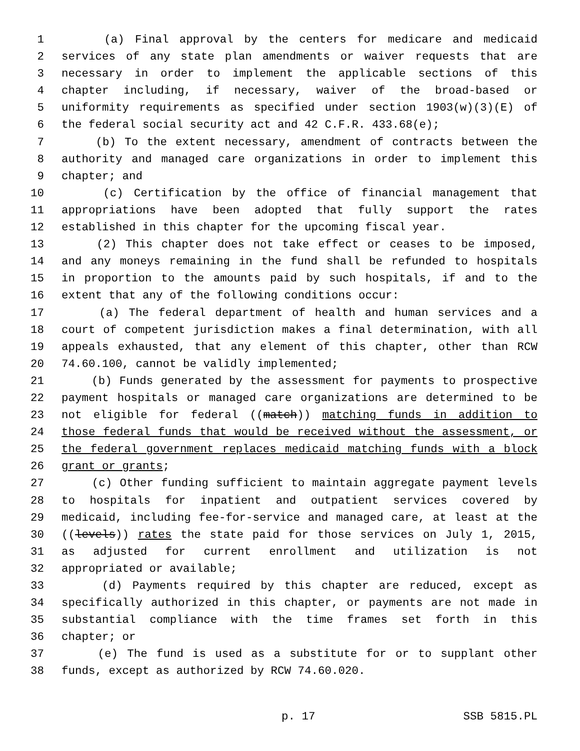1 (a) Final approval by the centers for medicare and medicaid
2 services of any state plan amendments or waiver requests that are
3 necessary in order to implement the applicable sections of this
4 chapter including, if necessary, waiver of the broad-based or
5 uniformity requirements as specified under section 1903(w)(3)(E) of
6 the federal social security act and 42 C.F.R. 433.68(e);
7 (b) To the extent necessary, amendment of contracts between the
8 authority and managed care organizations in order to implement this
9 chapter; and
10 (c) Certification by the office of financial management that
11 appropriations have been adopted that fully support the rates
12 established in this chapter for the upcoming fiscal year.
13 (2) This chapter does not take effect or ceases to be imposed,
14 and any moneys remaining in the fund shall be refunded to hospitals
15 in proportion to the amounts paid by such hospitals, if and to the
16 extent that any of the following conditions occur:
17 (a) The federal department of health and human services and a
18 court of competent jurisdiction makes a final determination, with all
19 appeals exhausted, that any element of this chapter, other than RCW
20 74.60.100, cannot be validly implemented;
21 (b) Funds generated by the assessment for payments to prospective
22 payment hospitals or managed care organizations are determined to be
23 not eligible for federal ((match)) matching funds in addition to
24 those federal funds that would be received without the assessment, or
25 the federal government replaces medicaid matching funds with a block
26 grant or grants;
27 (c) Other funding sufficient to maintain aggregate payment levels
28 to hospitals for inpatient and outpatient services covered by
29 medicaid, including fee-for-service and managed care, at least at the
30 ((levels)) rates the state paid for those services on July 1, 2015,
31 as adjusted for current enrollment and utilization is not
32 appropriated or available;
33 (d) Payments required by this chapter are reduced, except as
34 specifically authorized in this chapter, or payments are not made in
35 substantial compliance with the time frames set forth in this
36 chapter; or
37 (e) The fund is used as a substitute for or to supplant other
38 funds, except as authorized by RCW 74.60.020.
p. 17 SSB 5815.PL